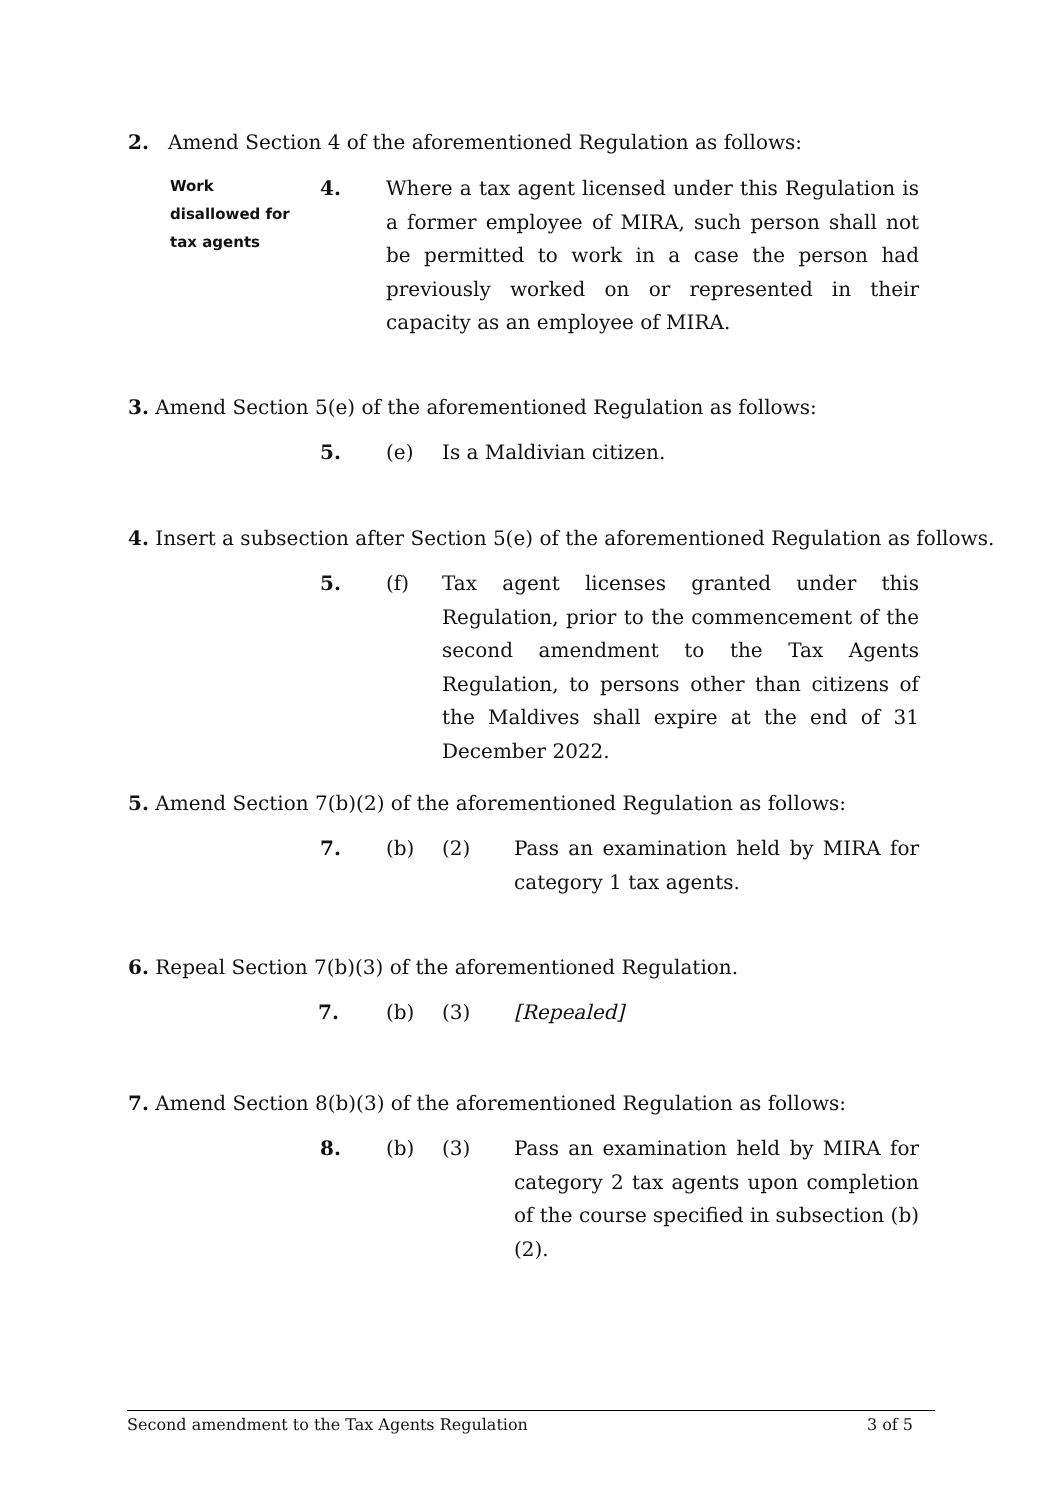2. Amend Section 4 of the aforementioned Regulation as follows:
Work
disallowed for
tax agents
4. Where a tax agent licensed under this Regulation is a former employee of MIRA, such person shall not be permitted to work in a case the person had previously worked on or represented in their capacity as an employee of MIRA.
3. Amend Section 5(e) of the aforementioned Regulation as follows:
5. (e) Is a Maldivian citizen.
4. Insert a subsection after Section 5(e) of the aforementioned Regulation as follows.
5. (f) Tax agent licenses granted under this Regulation, prior to the commencement of the second amendment to the Tax Agents Regulation, to persons other than citizens of the Maldives shall expire at the end of 31 December 2022.
5. Amend Section 7(b)(2) of the aforementioned Regulation as follows:
7. (b) (2) Pass an examination held by MIRA for category 1 tax agents.
6. Repeal Section 7(b)(3) of the aforementioned Regulation.
7. (b) (3) [Repealed]
7. Amend Section 8(b)(3) of the aforementioned Regulation as follows:
8. (b) (3) Pass an examination held by MIRA for category 2 tax agents upon completion of the course specified in subsection (b)(2).
Second amendment to the Tax Agents Regulation 3 of 5